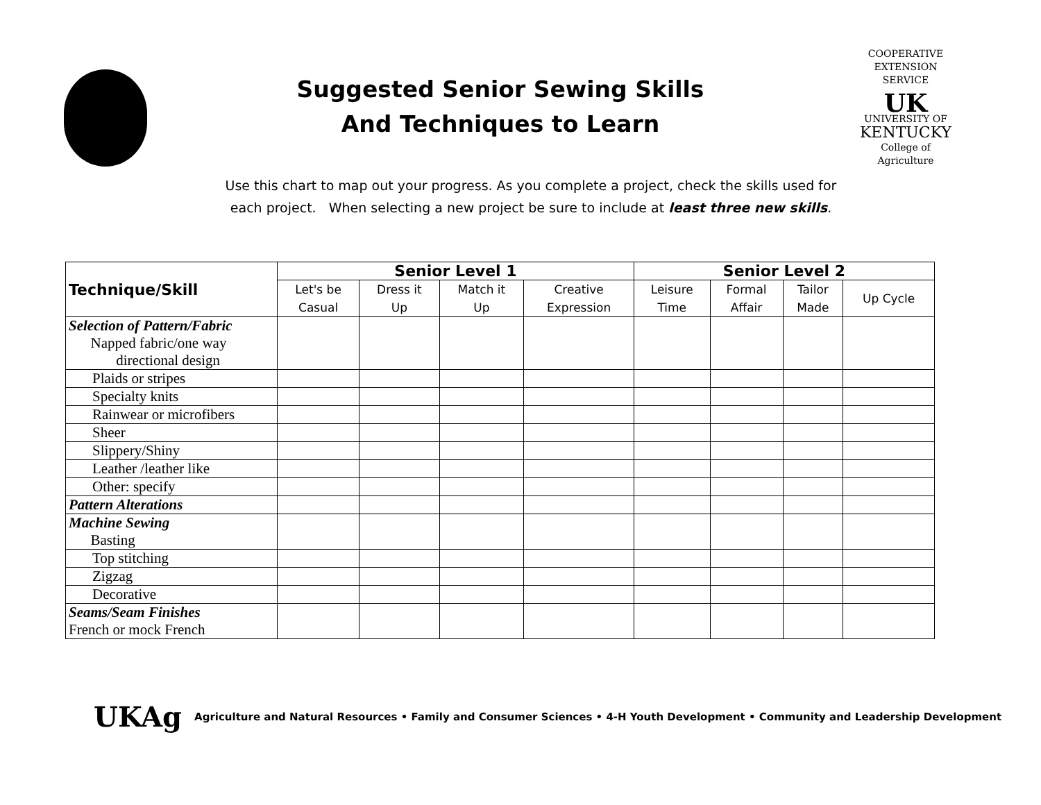Suggested Senior Sewing Skills
And Techniques to Learn
COOPERATIVE
EXTENSION
SERVICE
UK
UNIVERSITY OF
KENTUCKY
College of Agriculture
Use this chart to map out your progress. As you complete a project, check the skills used for
each project. When selecting a new project be sure to include at least three new skills.
| Technique/Skill | Senior Level 1 | | | | Senior Level 2 | | | |
| --- | --- | --- | --- | --- | --- | --- | --- | --- |
| | Let's be Casual | Dress it Up | Match it Up | Creative Expression | Leisure Time | Formal Affair | Tailor Made | Up Cycle |
| Selection of Pattern/Fabric Napped fabric/one way directional design | | | | | | | | |
| Plaids or stripes | | | | | | | | |
| Specialty knits | | | | | | | | |
| Rainwear or microfibers | | | | | | | | |
| Sheer | | | | | | | | |
| Slippery/Shiny | | | | | | | | |
| Leather /leather like | | | | | | | | |
| Other: specify | | | | | | | | |
| Pattern Alterations | | | | | | | | |
| Machine Sewing Basting | | | | | | | | |
| Top stitching | | | | | | | | |
| Zigzag | | | | | | | | |
| Decorative | | | | | | | | |
| Seams/Seam Finishes French or mock French | | | | | | | | |
UKAg Agriculture and Natural Resources • Family and Consumer Sciences • 4-H Youth Development • Community and Leadership Development